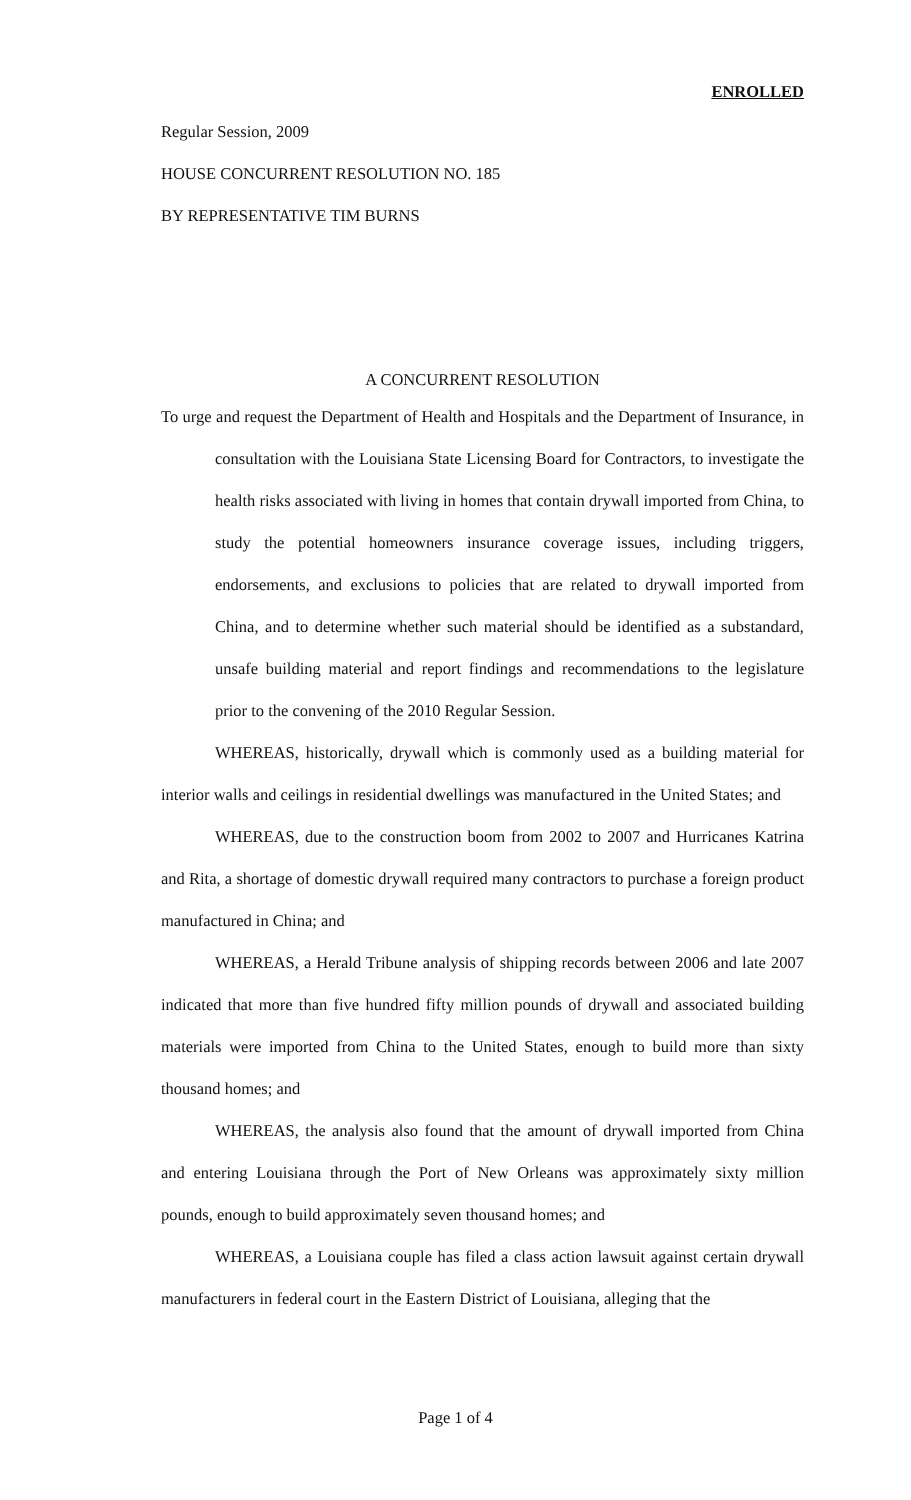ENROLLED
Regular Session, 2009
HOUSE CONCURRENT RESOLUTION NO. 185
BY REPRESENTATIVE TIM BURNS
A CONCURRENT RESOLUTION
To urge and request the Department of Health and Hospitals and the Department of Insurance, in consultation with the Louisiana State Licensing Board for Contractors, to investigate the health risks associated with living in homes that contain drywall imported from China, to study the potential homeowners insurance coverage issues, including triggers, endorsements, and exclusions to policies that are related to drywall imported from China, and to determine whether such material should be identified as a substandard, unsafe building material and report findings and recommendations to the legislature prior to the convening of the 2010 Regular Session.
WHEREAS, historically, drywall which is commonly used as a building material for interior walls and ceilings in residential dwellings was manufactured in the United States; and
WHEREAS, due to the construction boom from 2002 to 2007 and Hurricanes Katrina and Rita, a shortage of domestic drywall required many contractors to purchase a foreign product manufactured in China; and
WHEREAS, a Herald Tribune analysis of shipping records between 2006 and late 2007 indicated that more than five hundred fifty million pounds of drywall and associated building materials were imported from China to the United States, enough to build more than sixty thousand homes; and
WHEREAS, the analysis also found that the amount of drywall imported from China and entering Louisiana through the Port of New Orleans was approximately sixty million pounds, enough to build approximately seven thousand homes; and
WHEREAS, a Louisiana couple has filed a class action lawsuit against certain drywall manufacturers in federal court in the Eastern District of Louisiana, alleging that the
Page 1 of 4